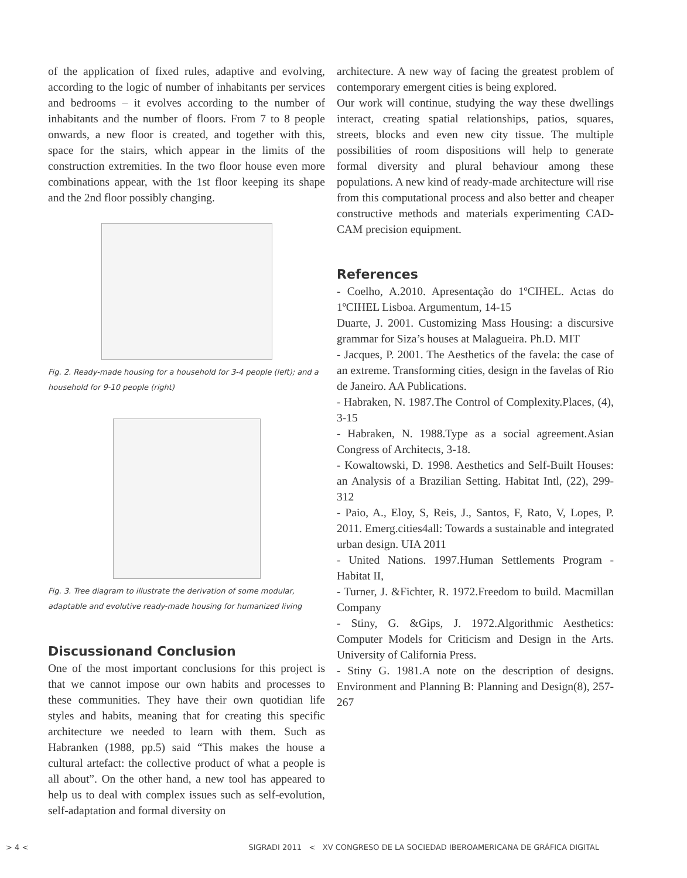of the application of fixed rules, adaptive and evolving, according to the logic of number of inhabitants per services and bedrooms – it evolves according to the number of inhabitants and the number of floors. From 7 to 8 people onwards, a new floor is created, and together with this, space for the stairs, which appear in the limits of the construction extremities. In the two floor house even more combinations appear, with the 1st floor keeping its shape and the 2nd floor possibly changing.
Fig. 2. Ready-made housing for a household for 3-4 people (left); and a household for 9-10 people (right)
Fig. 3. Tree diagram to illustrate the derivation of some modular, adaptable and evolutive ready-made housing for humanized living
Discussionand Conclusion
One of the most important conclusions for this project is that we cannot impose our own habits and processes to these communities. They have their own quotidian life styles and habits, meaning that for creating this specific architecture we needed to learn with them. Such as Habranken (1988, pp.5) said “This makes the house a cultural artefact: the collective product of what a people is all about”. On the other hand, a new tool has appeared to help us to deal with complex issues such as self-evolution, self-adaptation and formal diversity on
architecture. A new way of facing the greatest problem of contemporary emergent cities is being explored.
Our work will continue, studying the way these dwellings interact, creating spatial relationships, patios, squares, streets, blocks and even new city tissue. The multiple possibilities of room dispositions will help to generate formal diversity and plural behaviour among these populations. A new kind of ready-made architecture will rise from this computational process and also better and cheaper constructive methods and materials experimenting CAD-CAM precision equipment.
References
- Coelho, A.2010. Apresentação do 1ºCIHEL. Actas do 1ºCIHEL Lisboa. Argumentum, 14-15
Duarte, J. 2001. Customizing Mass Housing: a discursive grammar for Siza’s houses at Malagueira. Ph.D. MIT
- Jacques, P. 2001. The Aesthetics of the favela: the case of an extreme. Transforming cities, design in the favelas of Rio de Janeiro. AA Publications.
- Habraken, N. 1987.The Control of Complexity.Places, (4), 3-15
- Habraken, N. 1988.Type as a social agreement.Asian Congress of Architects, 3-18.
- Kowaltowski, D. 1998. Aesthetics and Self-Built Houses: an Analysis of a Brazilian Setting. Habitat Intl, (22), 299-312
- Paio, A., Eloy, S, Reis, J., Santos, F, Rato, V, Lopes, P. 2011. Emerg.cities4all: Towards a sustainable and integrated urban design. UIA 2011
- United Nations. 1997.Human Settlements Program - Habitat II,
- Turner, J. &Fichter, R. 1972.Freedom to build. Macmillan Company
- Stiny, G. &Gips, J. 1972.Algorithmic Aesthetics: Computer Models for Criticism and Design in the Arts. University of California Press.
- Stiny G. 1981.A note on the description of designs. Environment and Planning B: Planning and Design(8), 257-267
> 4 < SIGRADI 2011 < XV CONGRESO DE LA SOCIEDAD IBEROAMERICANA DE GRÁFICA DIGITAL